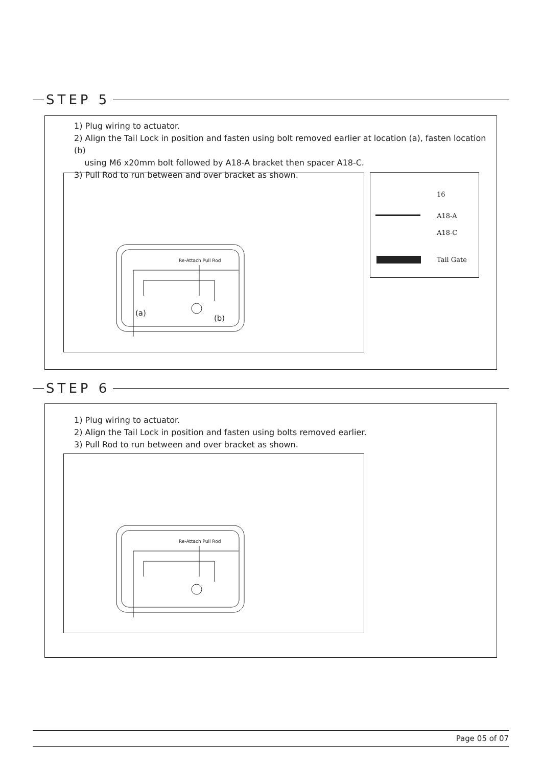STEP 5
1) Plug wiring to actuator.
2) Align the Tail Lock in position and fasten using bolt removed earlier at location (a), fasten location (b)
using M6 x20mm bolt followed by A18-A bracket then spacer A18-C.
3) Pull Rod to run between and over bracket as shown.
Re-Attach Pull Rod
(a)
(b)
16
A18-A
A18-C
Tail Gate
STEP 6
1) Plug wiring to actuator.
2) Align the Tail Lock in position and fasten using bolts removed earlier.
3) Pull Rod to run between and over bracket as shown.
Re-Attach Pull Rod
Page 05 of 07